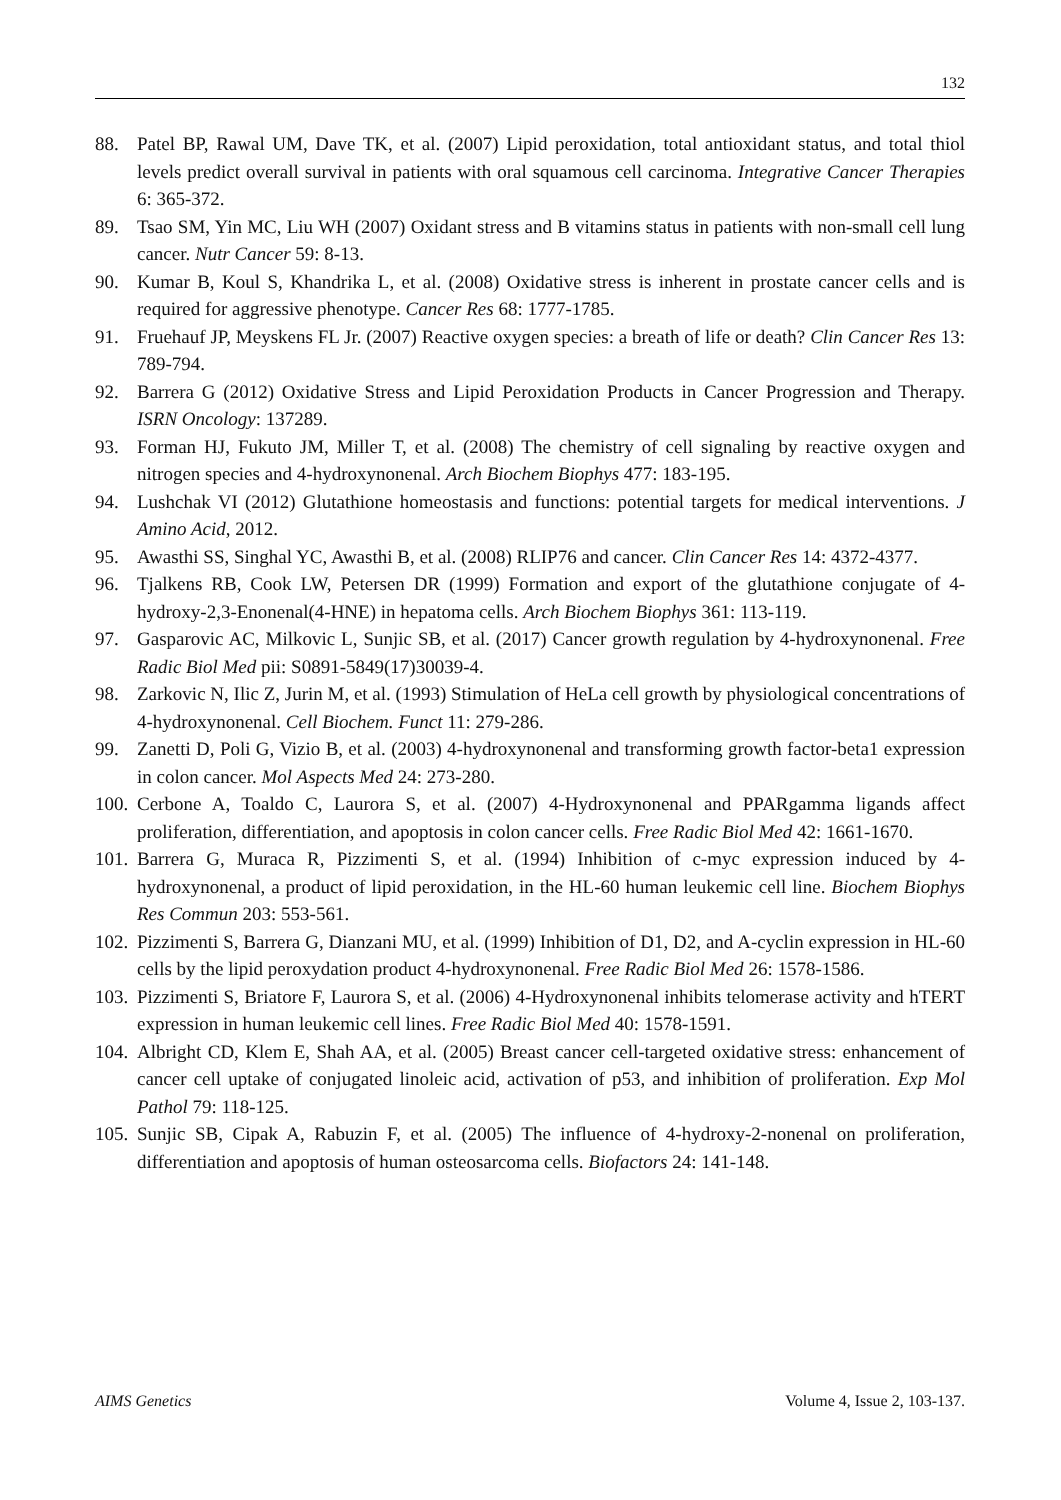132
88. Patel BP, Rawal UM, Dave TK, et al. (2007) Lipid peroxidation, total antioxidant status, and total thiol levels predict overall survival in patients with oral squamous cell carcinoma. Integrative Cancer Therapies 6: 365-372.
89. Tsao SM, Yin MC, Liu WH (2007) Oxidant stress and B vitamins status in patients with non-small cell lung cancer. Nutr Cancer 59: 8-13.
90. Kumar B, Koul S, Khandrika L, et al. (2008) Oxidative stress is inherent in prostate cancer cells and is required for aggressive phenotype. Cancer Res 68: 1777-1785.
91. Fruehauf JP, Meyskens FL Jr. (2007) Reactive oxygen species: a breath of life or death? Clin Cancer Res 13: 789-794.
92. Barrera G (2012) Oxidative Stress and Lipid Peroxidation Products in Cancer Progression and Therapy. ISRN Oncology: 137289.
93. Forman HJ, Fukuto JM, Miller T, et al. (2008) The chemistry of cell signaling by reactive oxygen and nitrogen species and 4-hydroxynonenal. Arch Biochem Biophys 477: 183-195.
94. Lushchak VI (2012) Glutathione homeostasis and functions: potential targets for medical interventions. J Amino Acid, 2012.
95. Awasthi SS, Singhal YC, Awasthi B, et al. (2008) RLIP76 and cancer. Clin Cancer Res 14: 4372-4377.
96. Tjalkens RB, Cook LW, Petersen DR (1999) Formation and export of the glutathione conjugate of 4-hydroxy-2,3-Enonenal(4-HNE) in hepatoma cells. Arch Biochem Biophys 361: 113-119.
97. Gasparovic AC, Milkovic L, Sunjic SB, et al. (2017) Cancer growth regulation by 4-hydroxynonenal. Free Radic Biol Med pii: S0891-5849(17)30039-4.
98. Zarkovic N, Ilic Z, Jurin M, et al. (1993) Stimulation of HeLa cell growth by physiological concentrations of 4-hydroxynonenal. Cell Biochem. Funct 11: 279-286.
99. Zanetti D, Poli G, Vizio B, et al. (2003) 4-hydroxynonenal and transforming growth factor-beta1 expression in colon cancer. Mol Aspects Med 24: 273-280.
100. Cerbone A, Toaldo C, Laurora S, et al. (2007) 4-Hydroxynonenal and PPARgamma ligands affect proliferation, differentiation, and apoptosis in colon cancer cells. Free Radic Biol Med 42: 1661-1670.
101. Barrera G, Muraca R, Pizzimenti S, et al. (1994) Inhibition of c-myc expression induced by 4-hydroxynonenal, a product of lipid peroxidation, in the HL-60 human leukemic cell line. Biochem Biophys Res Commun 203: 553-561.
102. Pizzimenti S, Barrera G, Dianzani MU, et al. (1999) Inhibition of D1, D2, and A-cyclin expression in HL-60 cells by the lipid peroxydation product 4-hydroxynonenal. Free Radic Biol Med 26: 1578-1586.
103. Pizzimenti S, Briatore F, Laurora S, et al. (2006) 4-Hydroxynonenal inhibits telomerase activity and hTERT expression in human leukemic cell lines. Free Radic Biol Med 40: 1578-1591.
104. Albright CD, Klem E, Shah AA, et al. (2005) Breast cancer cell-targeted oxidative stress: enhancement of cancer cell uptake of conjugated linoleic acid, activation of p53, and inhibition of proliferation. Exp Mol Pathol 79: 118-125.
105. Sunjic SB, Cipak A, Rabuzin F, et al. (2005) The influence of 4-hydroxy-2-nonenal on proliferation, differentiation and apoptosis of human osteosarcoma cells. Biofactors 24: 141-148.
AIMS Genetics Volume 4, Issue 2, 103-137.